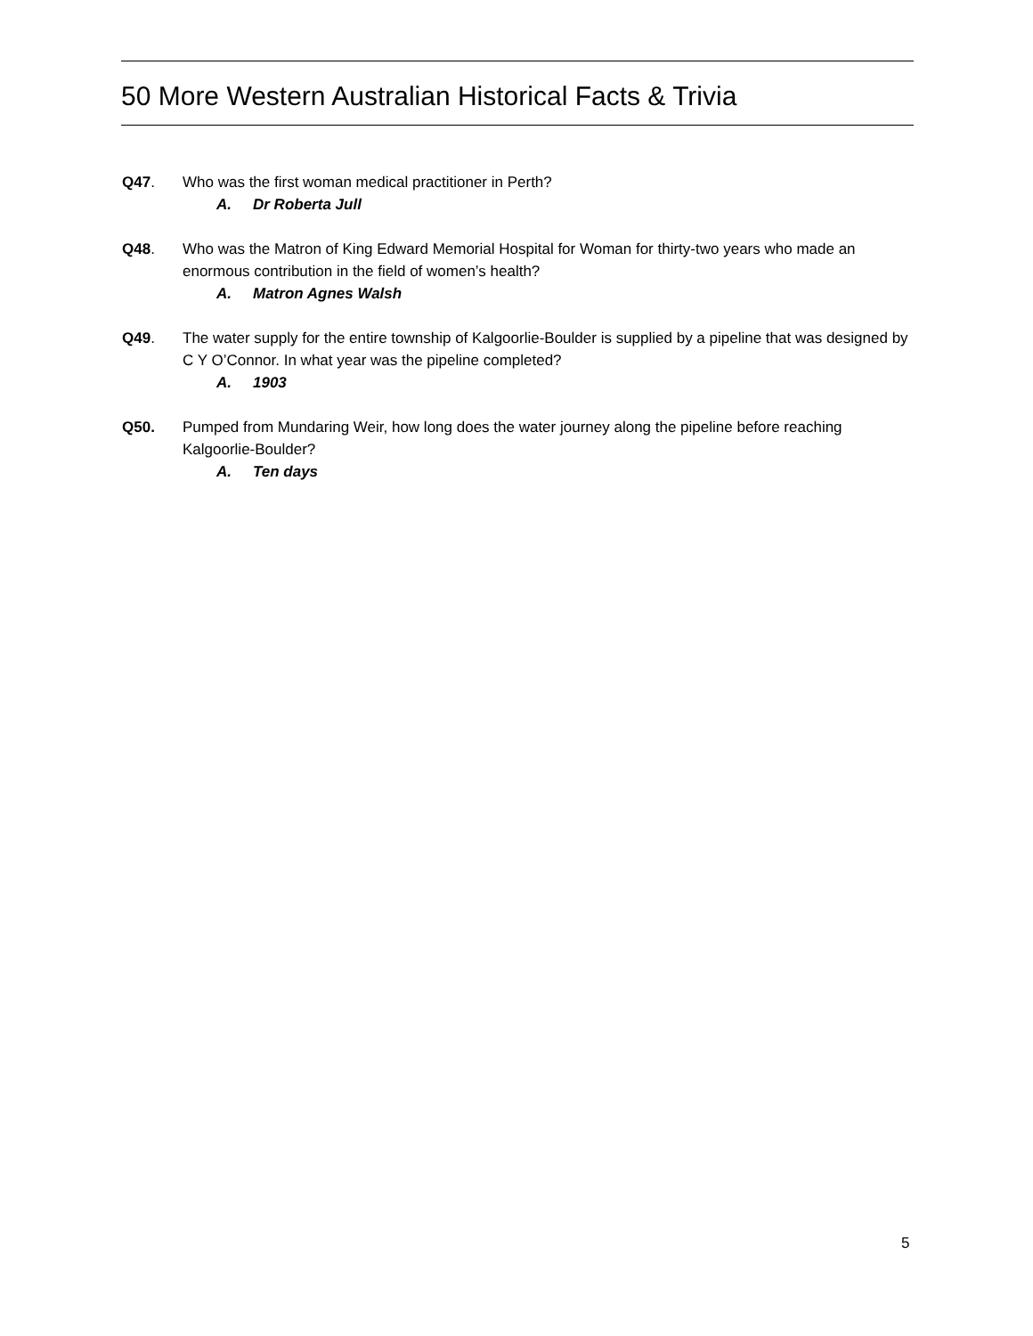50 More Western Australian Historical Facts & Trivia
Q47. Who was the first woman medical practitioner in Perth?
A. Dr Roberta Jull
Q48. Who was the Matron of King Edward Memorial Hospital for Woman for thirty-two years who made an enormous contribution in the field of women’s health?
A. Matron Agnes Walsh
Q49. The water supply for the entire township of Kalgoorlie-Boulder is supplied by a pipeline that was designed by C Y O’Connor. In what year was the pipeline completed?
A. 1903
Q50. Pumped from Mundaring Weir, how long does the water journey along the pipeline before reaching Kalgoorlie-Boulder?
A. Ten days
5